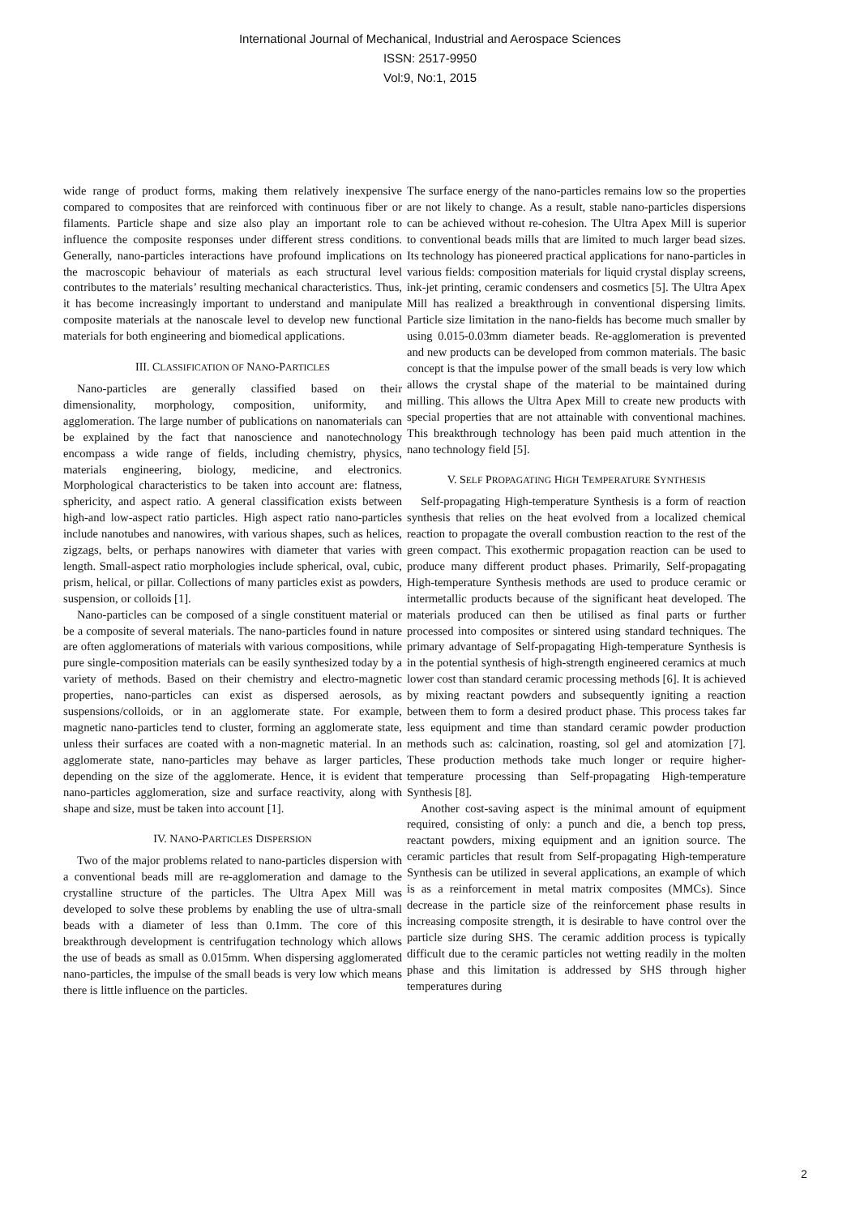International Journal of Mechanical, Industrial and Aerospace Sciences
ISSN: 2517-9950
Vol:9, No:1, 2015
wide range of product forms, making them relatively inexpensive compared to composites that are reinforced with continuous fiber or filaments. Particle shape and size also play an important role to influence the composite responses under different stress conditions. Generally, nano-particles interactions have profound implications on the macroscopic behaviour of materials as each structural level contributes to the materials’ resulting mechanical characteristics. Thus, it has become increasingly important to understand and manipulate composite materials at the nanoscale level to develop new functional materials for both engineering and biomedical applications.
III. CLASSIFICATION OF NANO-PARTICLES
Nano-particles are generally classified based on their dimensionality, morphology, composition, uniformity, and agglomeration. The large number of publications on nanomaterials can be explained by the fact that nanoscience and nanotechnology encompass a wide range of fields, including chemistry, physics, materials engineering, biology, medicine, and electronics. Morphological characteristics to be taken into account are: flatness, sphericity, and aspect ratio. A general classification exists between high-and low-aspect ratio particles. High aspect ratio nano-particles include nanotubes and nanowires, with various shapes, such as helices, zigzags, belts, or perhaps nanowires with diameter that varies with length. Small-aspect ratio morphologies include spherical, oval, cubic, prism, helical, or pillar. Collections of many particles exist as powders, suspension, or colloids [1].
Nano-particles can be composed of a single constituent material or be a composite of several materials. The nano-particles found in nature are often agglomerations of materials with various compositions, while pure single-composition materials can be easily synthesized today by a variety of methods. Based on their chemistry and electro-magnetic properties, nano-particles can exist as dispersed aerosols, as suspensions/colloids, or in an agglomerate state. For example, magnetic nano-particles tend to cluster, forming an agglomerate state, unless their surfaces are coated with a non-magnetic material. In an agglomerate state, nano-particles may behave as larger particles, depending on the size of the agglomerate. Hence, it is evident that nano-particles agglomeration, size and surface reactivity, along with shape and size, must be taken into account [1].
IV. NANO-PARTICLES DISPERSION
Two of the major problems related to nano-particles dispersion with a conventional beads mill are re-agglomeration and damage to the crystalline structure of the particles. The Ultra Apex Mill was developed to solve these problems by enabling the use of ultra-small beads with a diameter of less than 0.1mm. The core of this breakthrough development is centrifugation technology which allows the use of beads as small as 0.015mm. When dispersing agglomerated nano-particles, the impulse of the small beads is very low which means there is little influence on the particles.
The surface energy of the nano-particles remains low so the properties are not likely to change. As a result, stable nano-particles dispersions can be achieved without re-cohesion. The Ultra Apex Mill is superior to conventional beads mills that are limited to much larger bead sizes. Its technology has pioneered practical applications for nano-particles in various fields: composition materials for liquid crystal display screens, ink-jet printing, ceramic condensers and cosmetics [5]. The Ultra Apex Mill has realized a breakthrough in conventional dispersing limits. Particle size limitation in the nano-fields has become much smaller by using 0.015-0.03mm diameter beads. Re-agglomeration is prevented and new products can be developed from common materials. The basic concept is that the impulse power of the small beads is very low which allows the crystal shape of the material to be maintained during milling. This allows the Ultra Apex Mill to create new products with special properties that are not attainable with conventional machines. This breakthrough technology has been paid much attention in the nano technology field [5].
V. SELF PROPAGATING HIGH TEMPERATURE SYNTHESIS
Self-propagating High-temperature Synthesis is a form of reaction synthesis that relies on the heat evolved from a localized chemical reaction to propagate the overall combustion reaction to the rest of the green compact. This exothermic propagation reaction can be used to produce many different product phases. Primarily, Self-propagating High-temperature Synthesis methods are used to produce ceramic or intermetallic products because of the significant heat developed. The materials produced can then be utilised as final parts or further processed into composites or sintered using standard techniques. The primary advantage of Self-propagating High-temperature Synthesis is in the potential synthesis of high-strength engineered ceramics at much lower cost than standard ceramic processing methods [6]. It is achieved by mixing reactant powders and subsequently igniting a reaction between them to form a desired product phase. This process takes far less equipment and time than standard ceramic powder production methods such as: calcination, roasting, sol gel and atomization [7]. These production methods take much longer or require higher-temperature processing than Self-propagating High-temperature Synthesis [8].
Another cost-saving aspect is the minimal amount of equipment required, consisting of only: a punch and die, a bench top press, reactant powders, mixing equipment and an ignition source. The ceramic particles that result from Self-propagating High-temperature Synthesis can be utilized in several applications, an example of which is as a reinforcement in metal matrix composites (MMCs). Since decrease in the particle size of the reinforcement phase results in increasing composite strength, it is desirable to have control over the particle size during SHS. The ceramic addition process is typically difficult due to the ceramic particles not wetting readily in the molten phase and this limitation is addressed by SHS through higher temperatures during
2